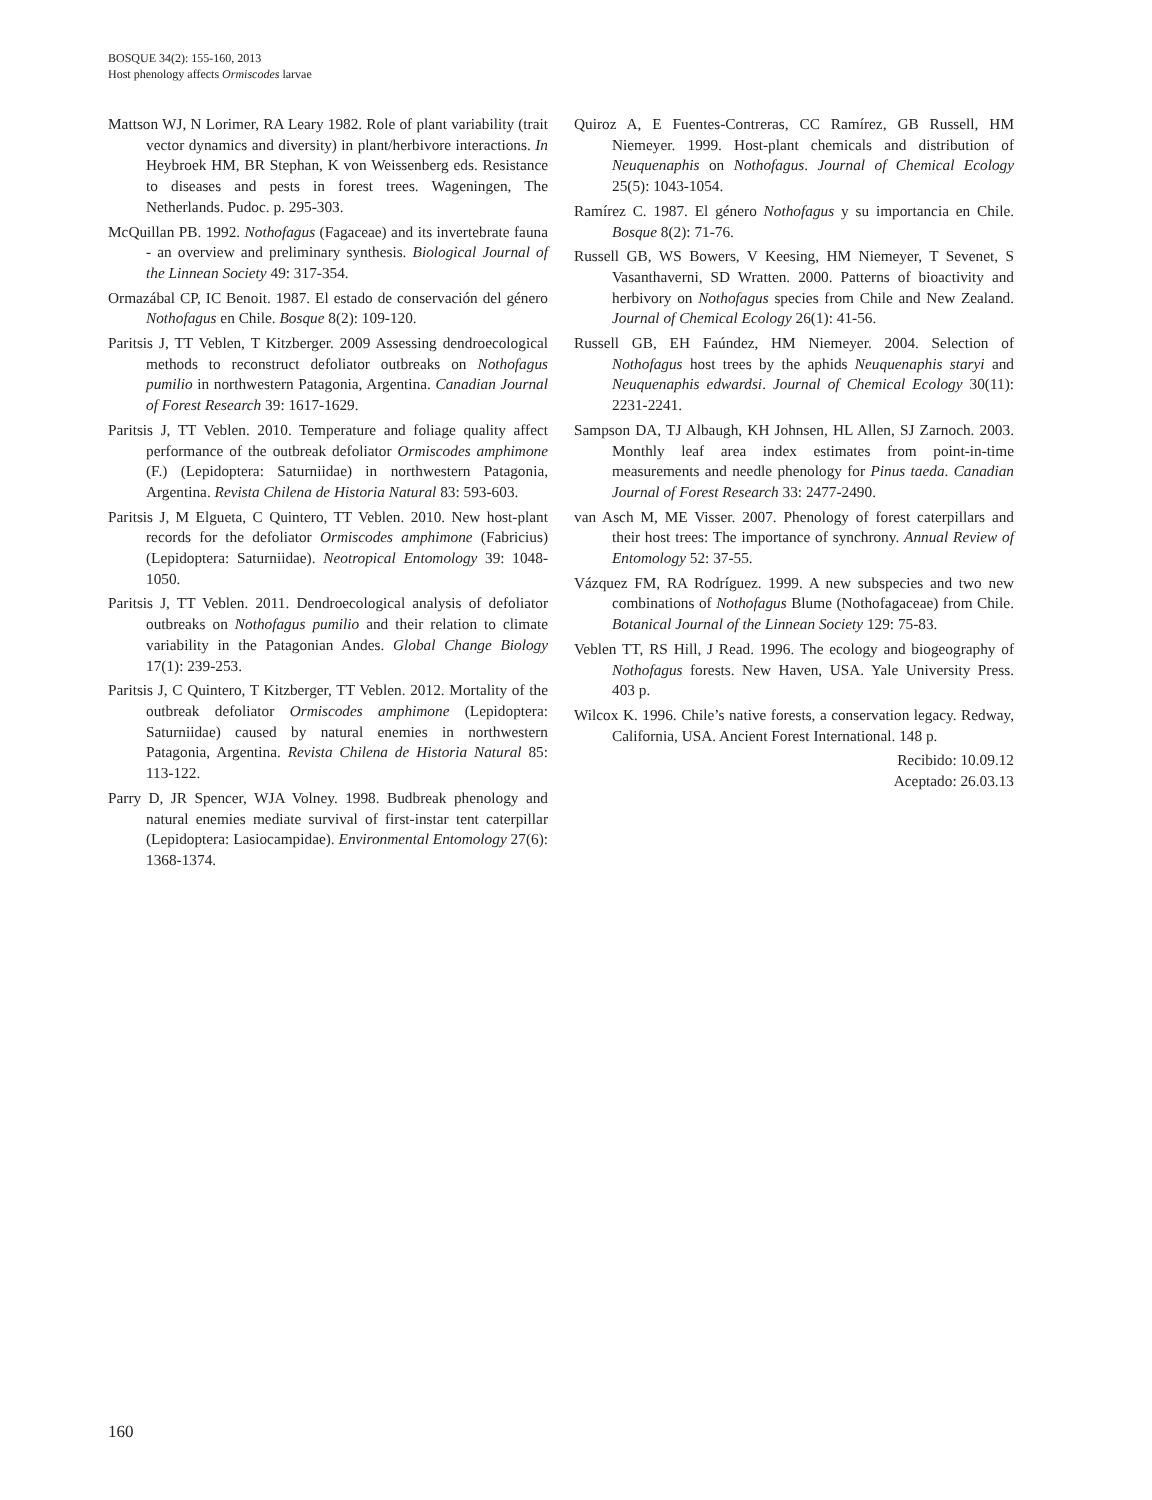BOSQUE 34(2): 155-160, 2013
Host phenology affects Ormiscodes larvae
Mattson WJ, N Lorimer, RA Leary 1982. Role of plant variability (trait vector dynamics and diversity) in plant/herbivore interactions. In Heybroek HM, BR Stephan, K von Weissenberg eds. Resistance to diseases and pests in forest trees. Wageningen, The Netherlands. Pudoc. p. 295-303.
McQuillan PB. 1992. Nothofagus (Fagaceae) and its invertebrate fauna - an overview and preliminary synthesis. Biological Journal of the Linnean Society 49: 317-354.
Ormazábal CP, IC Benoit. 1987. El estado de conservación del género Nothofagus en Chile. Bosque 8(2): 109-120.
Paritsis J, TT Veblen, T Kitzberger. 2009 Assessing dendroecological methods to reconstruct defoliator outbreaks on Nothofagus pumilio in northwestern Patagonia, Argentina. Canadian Journal of Forest Research 39: 1617-1629.
Paritsis J, TT Veblen. 2010. Temperature and foliage quality affect performance of the outbreak defoliator Ormiscodes amphimone (F.) (Lepidoptera: Saturniidae) in northwestern Patagonia, Argentina. Revista Chilena de Historia Natural 83: 593-603.
Paritsis J, M Elgueta, C Quintero, TT Veblen. 2010. New host-plant records for the defoliator Ormiscodes amphimone (Fabricius) (Lepidoptera: Saturniidae). Neotropical Entomology 39: 1048-1050.
Paritsis J, TT Veblen. 2011. Dendroecological analysis of defoliator outbreaks on Nothofagus pumilio and their relation to climate variability in the Patagonian Andes. Global Change Biology 17(1): 239-253.
Paritsis J, C Quintero, T Kitzberger, TT Veblen. 2012. Mortality of the outbreak defoliator Ormiscodes amphimone (Lepidoptera: Saturniidae) caused by natural enemies in northwestern Patagonia, Argentina. Revista Chilena de Historia Natural 85: 113-122.
Parry D, JR Spencer, WJA Volney. 1998. Budbreak phenology and natural enemies mediate survival of first-instar tent caterpillar (Lepidoptera: Lasiocampidae). Environmental Entomology 27(6): 1368-1374.
Quiroz A, E Fuentes-Contreras, CC Ramírez, GB Russell, HM Niemeyer. 1999. Host-plant chemicals and distribution of Neuquenaphis on Nothofagus. Journal of Chemical Ecology 25(5): 1043-1054.
Ramírez C. 1987. El género Nothofagus y su importancia en Chile. Bosque 8(2): 71-76.
Russell GB, WS Bowers, V Keesing, HM Niemeyer, T Sevenet, S Vasanthaverni, SD Wratten. 2000. Patterns of bioactivity and herbivory on Nothofagus species from Chile and New Zealand. Journal of Chemical Ecology 26(1): 41-56.
Russell GB, EH Faúndez, HM Niemeyer. 2004. Selection of Nothofagus host trees by the aphids Neuquenaphis staryi and Neuquenaphis edwardsi. Journal of Chemical Ecology 30(11): 2231-2241.
Sampson DA, TJ Albaugh, KH Johnsen, HL Allen, SJ Zarnoch. 2003. Monthly leaf area index estimates from point-in-time measurements and needle phenology for Pinus taeda. Canadian Journal of Forest Research 33: 2477-2490.
van Asch M, ME Visser. 2007. Phenology of forest caterpillars and their host trees: The importance of synchrony. Annual Review of Entomology 52: 37-55.
Vázquez FM, RA Rodríguez. 1999. A new subspecies and two new combinations of Nothofagus Blume (Nothofagaceae) from Chile. Botanical Journal of the Linnean Society 129: 75-83.
Veblen TT, RS Hill, J Read. 1996. The ecology and biogeography of Nothofagus forests. New Haven, USA. Yale University Press. 403 p.
Wilcox K. 1996. Chile’s native forests, a conservation legacy. Redway, California, USA. Ancient Forest International. 148 p.
Recibido: 10.09.12
Aceptado: 26.03.13
160